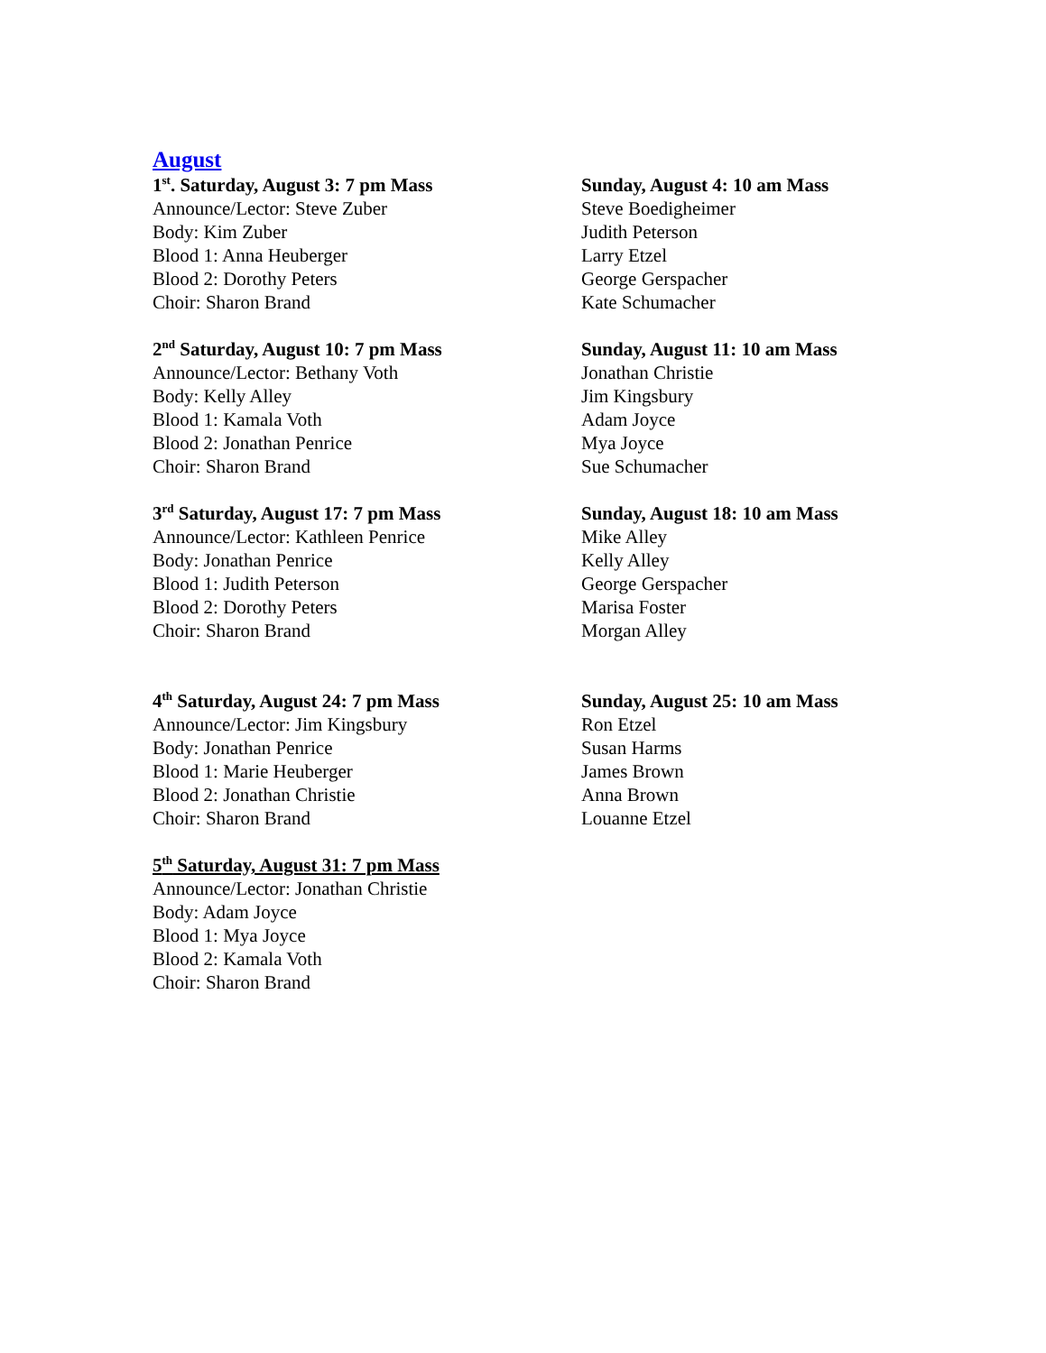August
1<sup>st</sup>. Saturday, August 3: 7 pm Mass
Announce/Lector: Steve Zuber
Body: Kim Zuber
Blood 1: Anna Heuberger
Blood 2: Dorothy Peters
Choir: Sharon Brand
Sunday, August 4: 10 am Mass
Steve Boedigheimer
Judith Peterson
Larry Etzel
George Gerspacher
Kate Schumacher
2<sup>nd</sup> Saturday, August 10: 7 pm Mass
Announce/Lector: Bethany Voth
Body: Kelly Alley
Blood 1: Kamala Voth
Blood 2: Jonathan Penrice
Choir: Sharon Brand
Sunday, August 11: 10 am Mass
Jonathan Christie
Jim Kingsbury
Adam Joyce
Mya Joyce
Sue Schumacher
3<sup>rd</sup> Saturday, August 17: 7 pm Mass
Announce/Lector: Kathleen Penrice
Body: Jonathan Penrice
Blood 1: Judith Peterson
Blood 2: Dorothy Peters
Choir: Sharon Brand
Sunday, August 18: 10 am Mass
Mike Alley
Kelly Alley
George Gerspacher
Marisa Foster
Morgan Alley
4<sup>th</sup> Saturday, August 24: 7 pm Mass
Announce/Lector: Jim Kingsbury
Body: Jonathan Penrice
Blood 1: Marie Heuberger
Blood 2: Jonathan Christie
Choir: Sharon Brand
Sunday, August 25: 10 am Mass
Ron Etzel
Susan Harms
James Brown
Anna Brown
Louanne Etzel
5<sup>th</sup> Saturday, August 31: 7 pm Mass
Announce/Lector: Jonathan Christie
Body: Adam Joyce
Blood 1: Mya Joyce
Blood 2: Kamala Voth
Choir: Sharon Brand